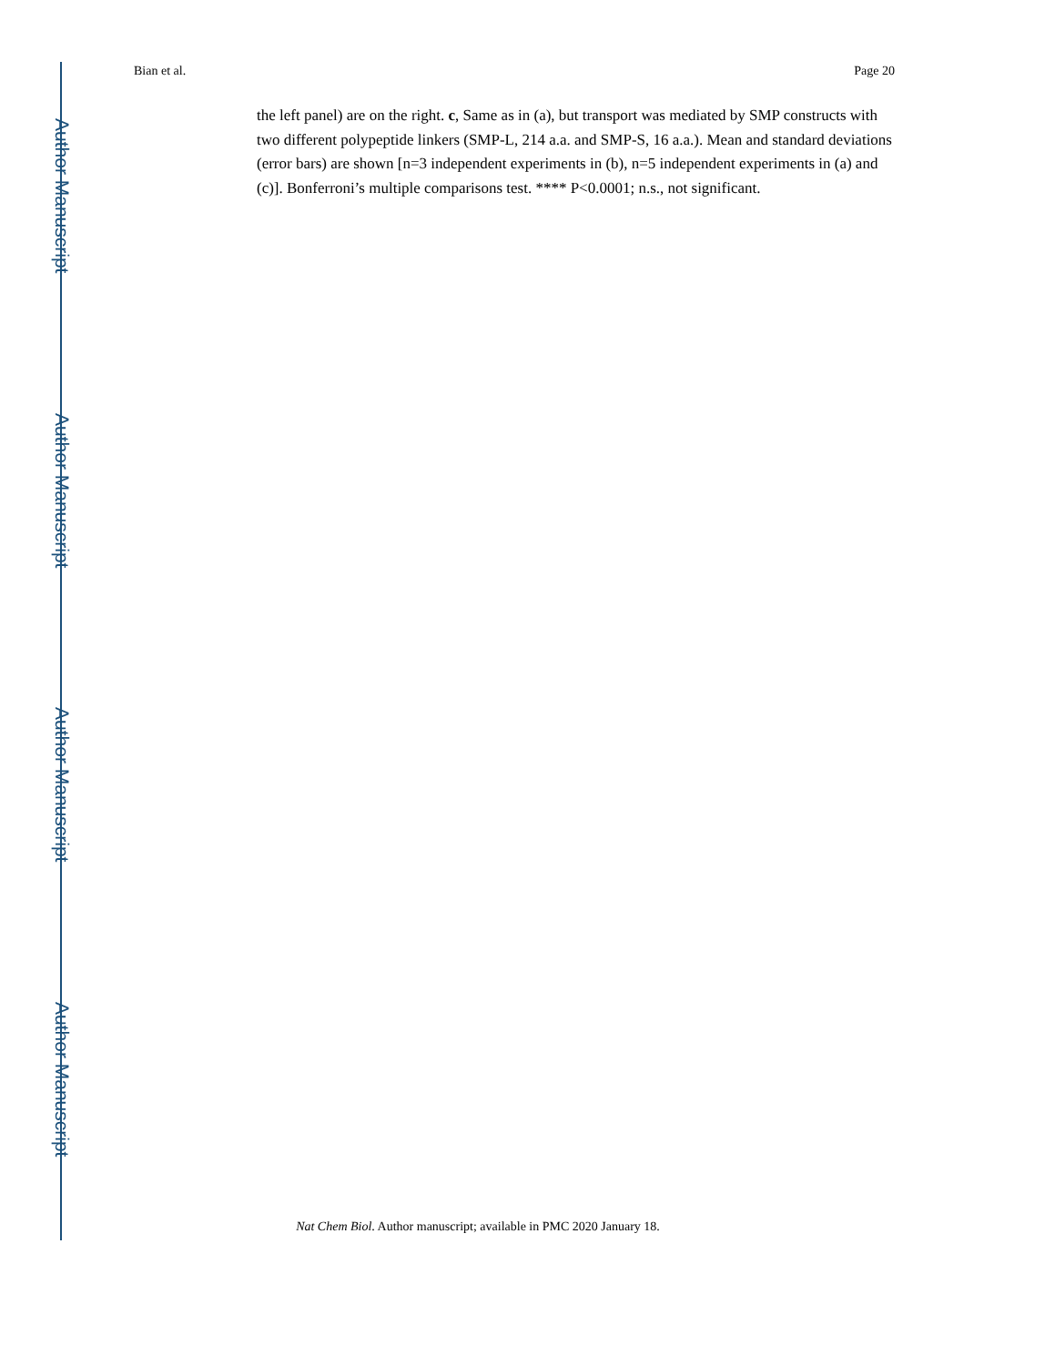Bian et al. Page 20
the left panel) are on the right. c, Same as in (a), but transport was mediated by SMP constructs with two different polypeptide linkers (SMP-L, 214 a.a. and SMP-S, 16 a.a.). Mean and standard deviations (error bars) are shown [n=3 independent experiments in (b), n=5 independent experiments in (a) and (c)]. Bonferroni’s multiple comparisons test. **** P<0.0001; n.s., not significant.
Nat Chem Biol. Author manuscript; available in PMC 2020 January 18.
Author Manuscript
Author Manuscript
Author Manuscript
Author Manuscript